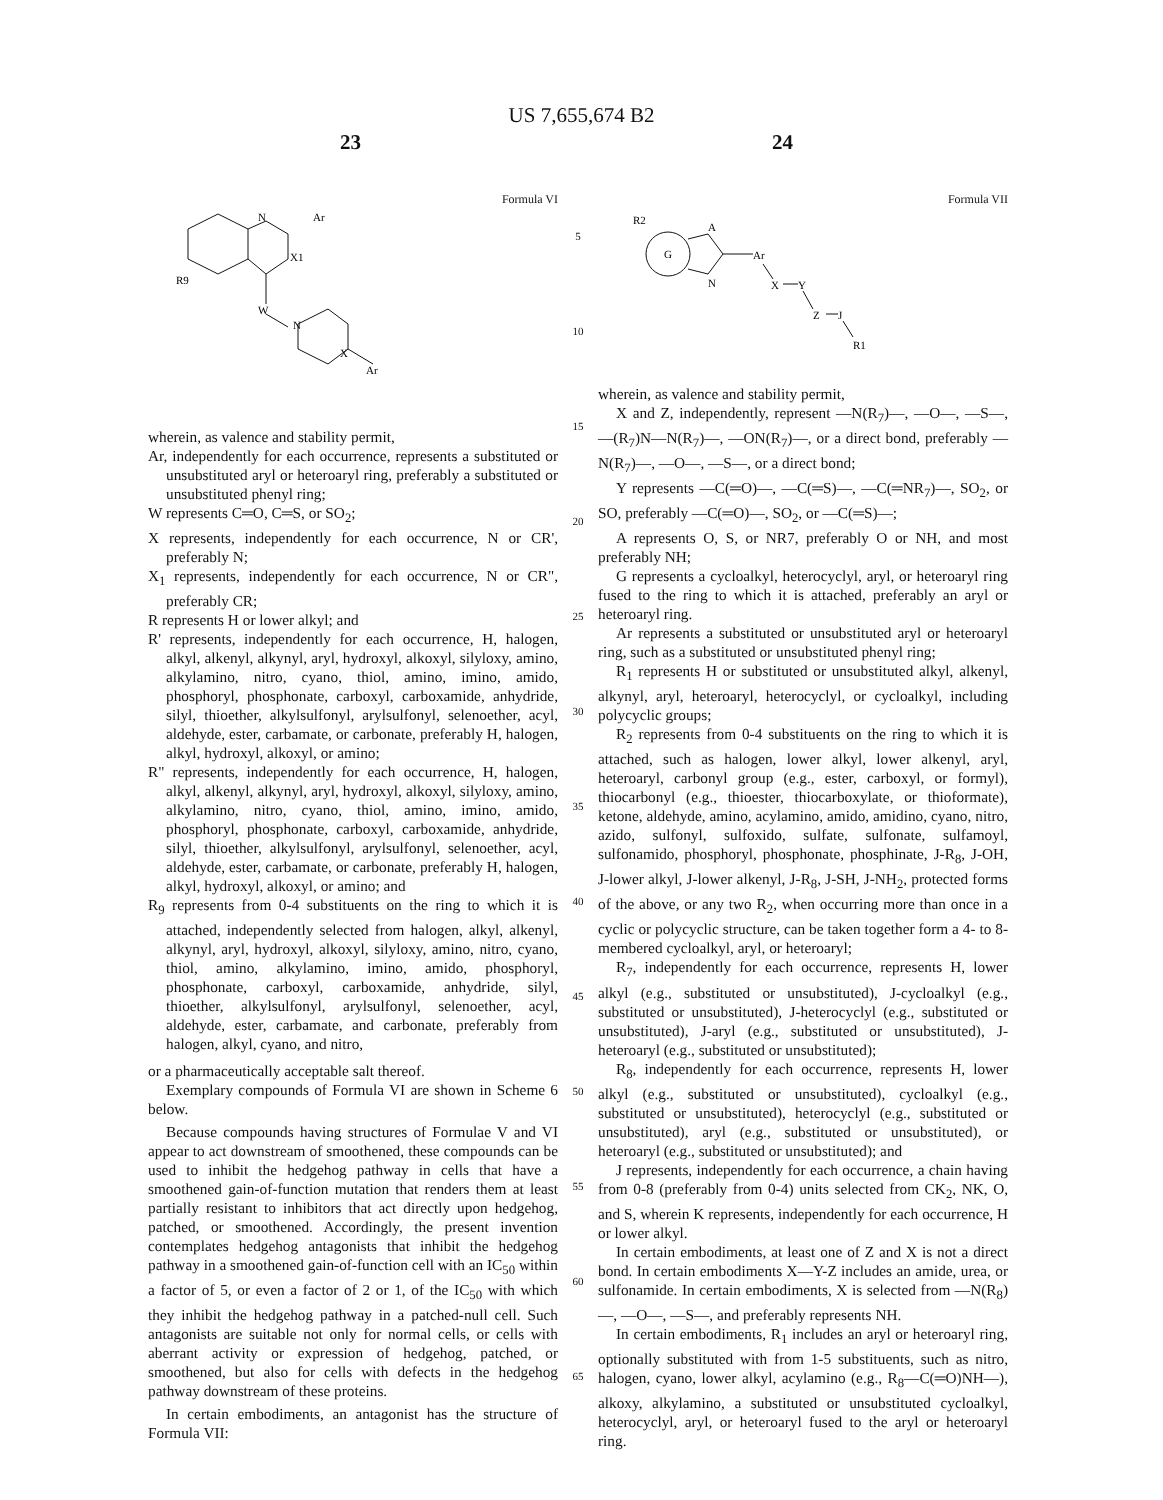US 7,655,674 B2
23 24
Formula VI
N
Ar
X1
R9
W
N
X
Ar
wherein, as valence and stability permit,
Ar, independently for each occurrence, represents a substituted or unsubstituted aryl or heteroaryl ring, preferably a substituted or unsubstituted phenyl ring;
W represents C═O, C═S, or SO<sub>2</sub>;
X represents, independently for each occurrence, N or CR', preferably N;
X<sub>1</sub> represents, independently for each occurrence, N or CR", preferably CR;
R represents H or lower alkyl; and
R' represents, independently for each occurrence, H, halogen, alkyl, alkenyl, alkynyl, aryl, hydroxyl, alkoxyl, silyloxy, amino, alkylamino, nitro, cyano, thiol, amino, imino, amido, phosphoryl, phosphonate, carboxyl, carboxamide, anhydride, silyl, thioether, alkylsulfonyl, arylsulfonyl, selenoether, acyl, aldehyde, ester, carbamate, or carbonate, preferably H, halogen, alkyl, hydroxyl, alkoxyl, or amino;
R" represents, independently for each occurrence, H, halogen, alkyl, alkenyl, alkynyl, aryl, hydroxyl, alkoxyl, silyloxy, amino, alkylamino, nitro, cyano, thiol, amino, imino, amido, phosphoryl, phosphonate, carboxyl, carboxamide, anhydride, silyl, thioether, alkylsulfonyl, arylsulfonyl, selenoether, acyl, aldehyde, ester, carbamate, or carbonate, preferably H, halogen, alkyl, hydroxyl, alkoxyl, or amino; and
R<sub>9</sub> represents from 0-4 substituents on the ring to which it is attached, independently selected from halogen, alkyl, alkenyl, alkynyl, aryl, hydroxyl, alkoxyl, silyloxy, amino, nitro, cyano, thiol, amino, alkylamino, imino, amido, phosphoryl, phosphonate, carboxyl, carboxamide, anhydride, silyl, thioether, alkylsulfonyl, arylsulfonyl, selenoether, acyl, aldehyde, ester, carbamate, and carbonate, preferably from halogen, alkyl, cyano, and nitro,
or a pharmaceutically acceptable salt thereof.
Exemplary compounds of Formula VI are shown in Scheme 6 below.
Because compounds having structures of Formulae V and VI appear to act downstream of smoothened, these compounds can be used to inhibit the hedgehog pathway in cells that have a smoothened gain-of-function mutation that renders them at least partially resistant to inhibitors that act directly upon hedgehog, patched, or smoothened. Accordingly, the present invention contemplates hedgehog antagonists that inhibit the hedgehog pathway in a smoothened gain-of-function cell with an IC<sub>50</sub> within a factor of 5, or even a factor of 2 or 1, of the IC<sub>50</sub> with which they inhibit the hedgehog pathway in a patched-null cell. Such antagonists are suitable not only for normal cells, or cells with aberrant activity or expression of hedgehog, patched, or smoothened, but also for cells with defects in the hedgehog pathway downstream of these proteins.
In certain embodiments, an antagonist has the structure of Formula VII:
5
10
15
20
25
30
35
40
45
50
55
60
65
Formula VII
R2
G
A
N
Ar
X
Y
Z
J
R1
wherein, as valence and stability permit,
X and Z, independently, represent —N(R<sub>7</sub>)—, —O—, —S—, —(R<sub>7</sub>)N—N(R<sub>7</sub>)—, —ON(R<sub>7</sub>)—, or a direct bond, preferably —N(R<sub>7</sub>)—, —O—, —S—, or a direct bond;
Y represents —C(═O)—, —C(═S)—, —C(═NR<sub>7</sub>)—, SO<sub>2</sub>, or SO, preferably —C(═O)—, SO<sub>2</sub>, or —C(═S)—;
A represents O, S, or NR7, preferably O or NH, and most preferably NH;
G represents a cycloalkyl, heterocyclyl, aryl, or heteroaryl ring fused to the ring to which it is attached, preferably an aryl or heteroaryl ring.
Ar represents a substituted or unsubstituted aryl or heteroaryl ring, such as a substituted or unsubstituted phenyl ring;
R<sub>1</sub> represents H or substituted or unsubstituted alkyl, alkenyl, alkynyl, aryl, heteroaryl, heterocyclyl, or cycloalkyl, including polycyclic groups;
R<sub>2</sub> represents from 0-4 substituents on the ring to which it is attached, such as halogen, lower alkyl, lower alkenyl, aryl, heteroaryl, carbonyl group (e.g., ester, carboxyl, or formyl), thiocarbonyl (e.g., thioester, thiocarboxylate, or thioformate), ketone, aldehyde, amino, acylamino, amido, amidino, cyano, nitro, azido, sulfonyl, sulfoxido, sulfate, sulfonate, sulfamoyl, sulfonamido, phosphoryl, phosphonate, phosphinate, J-R<sub>8</sub>, J-OH, J-lower alkyl, J-lower alkenyl, J-R<sub>8</sub>, J-SH, J-NH<sub>2</sub>, protected forms of the above, or any two R<sub>2</sub>, when occurring more than once in a cyclic or polycyclic structure, can be taken together form a 4- to 8-membered cycloalkyl, aryl, or heteroaryl;
R<sub>7</sub>, independently for each occurrence, represents H, lower alkyl (e.g., substituted or unsubstituted), J-cycloalkyl (e.g., substituted or unsubstituted), J-heterocyclyl (e.g., substituted or unsubstituted), J-aryl (e.g., substituted or unsubstituted), J-heteroaryl (e.g., substituted or unsubstituted);
R<sub>8</sub>, independently for each occurrence, represents H, lower alkyl (e.g., substituted or unsubstituted), cycloalkyl (e.g., substituted or unsubstituted), heterocyclyl (e.g., substituted or unsubstituted), aryl (e.g., substituted or unsubstituted), or heteroaryl (e.g., substituted or unsubstituted); and
J represents, independently for each occurrence, a chain having from 0-8 (preferably from 0-4) units selected from CK<sub>2</sub>, NK, O, and S, wherein K represents, independently for each occurrence, H or lower alkyl.
In certain embodiments, at least one of Z and X is not a direct bond. In certain embodiments X—Y-Z includes an amide, urea, or sulfonamide. In certain embodiments, X is selected from —N(R<sub>8</sub>)—, —O—, —S—, and preferably represents NH.
In certain embodiments, R<sub>1</sub> includes an aryl or heteroaryl ring, optionally substituted with from 1-5 substituents, such as nitro, halogen, cyano, lower alkyl, acylamino (e.g., R<sub>8</sub>—C(═O)NH—), alkoxy, alkylamino, a substituted or unsubstituted cycloalkyl, heterocyclyl, aryl, or heteroaryl fused to the aryl or heteroaryl ring.